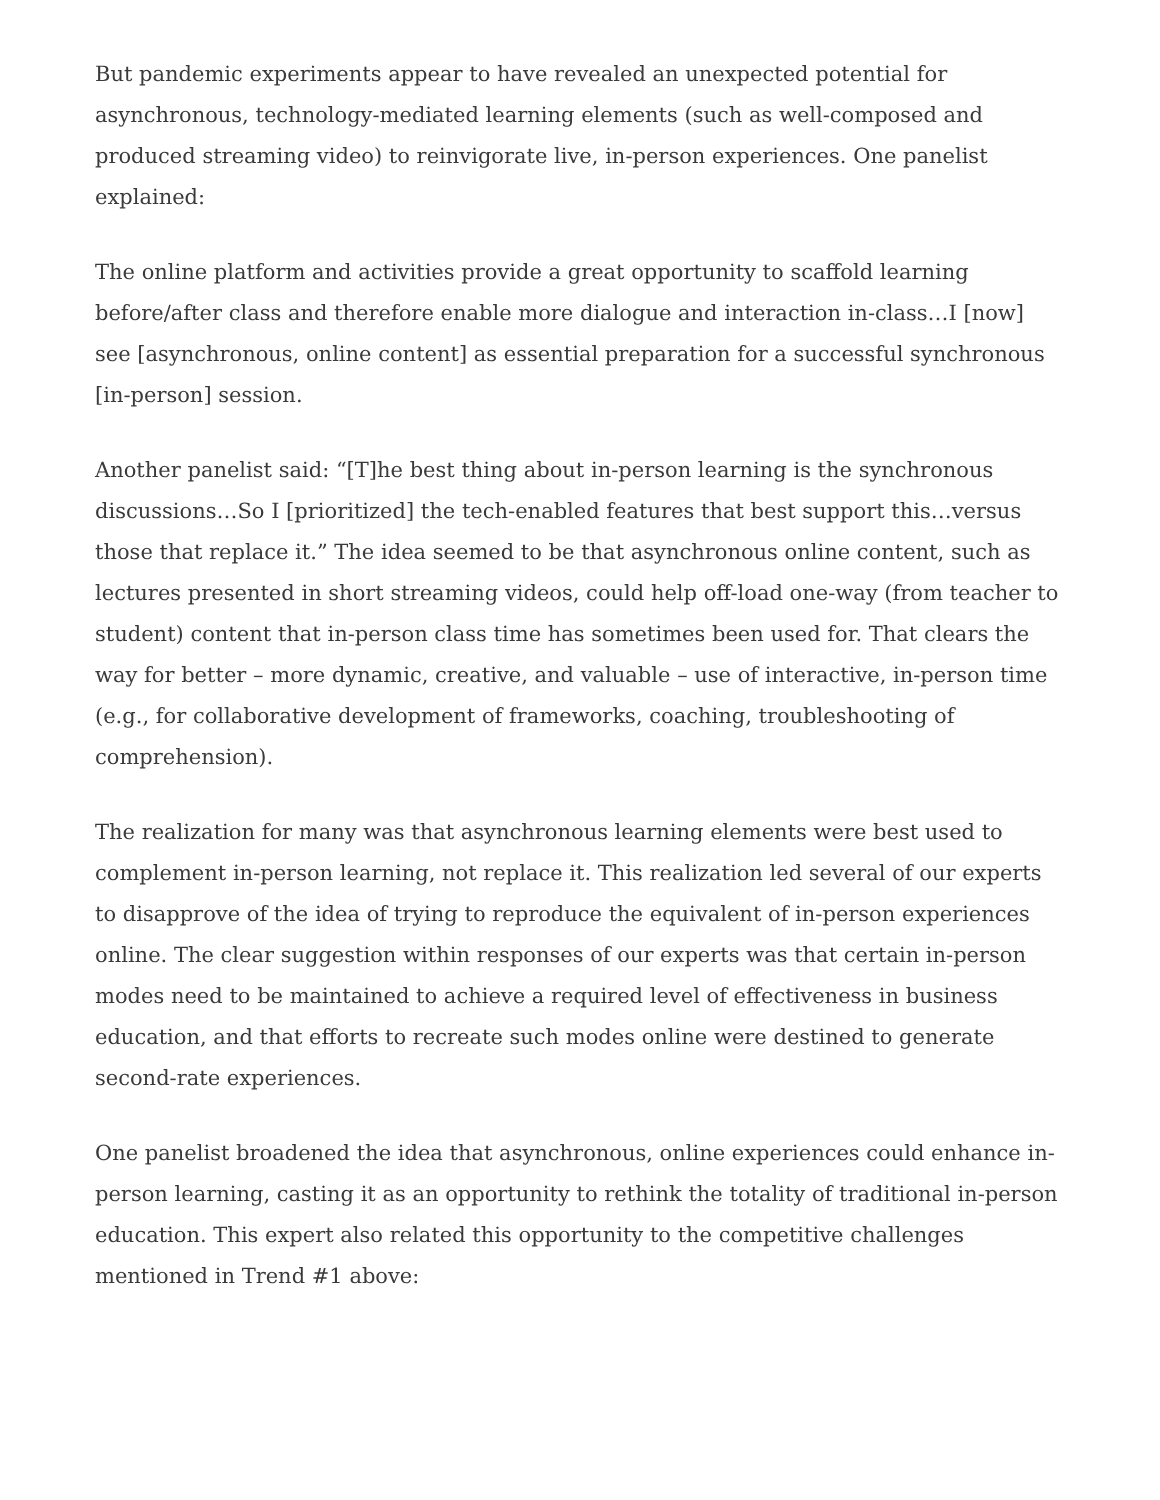But pandemic experiments appear to have revealed an unexpected potential for asynchronous, technology-mediated learning elements (such as well-composed and produced streaming video) to reinvigorate live, in-person experiences. One panelist explained:
The online platform and activities provide a great opportunity to scaffold learning before/after class and therefore enable more dialogue and interaction in-class…I [now] see [asynchronous, online content] as essential preparation for a successful synchronous [in-person] session.
Another panelist said: “[T]he best thing about in-person learning is the synchronous discussions…So I [prioritized] the tech-enabled features that best support this…versus those that replace it.” The idea seemed to be that asynchronous online content, such as lectures presented in short streaming videos, could help off-load one-way (from teacher to student) content that in-person class time has sometimes been used for. That clears the way for better – more dynamic, creative, and valuable – use of interactive, in-person time (e.g., for collaborative development of frameworks, coaching, troubleshooting of comprehension).
The realization for many was that asynchronous learning elements were best used to complement in-person learning, not replace it. This realization led several of our experts to disapprove of the idea of trying to reproduce the equivalent of in-person experiences online. The clear suggestion within responses of our experts was that certain in-person modes need to be maintained to achieve a required level of effectiveness in business education, and that efforts to recreate such modes online were destined to generate second-rate experiences.
One panelist broadened the idea that asynchronous, online experiences could enhance in-person learning, casting it as an opportunity to rethink the totality of traditional in-person education. This expert also related this opportunity to the competitive challenges mentioned in Trend #1 above: